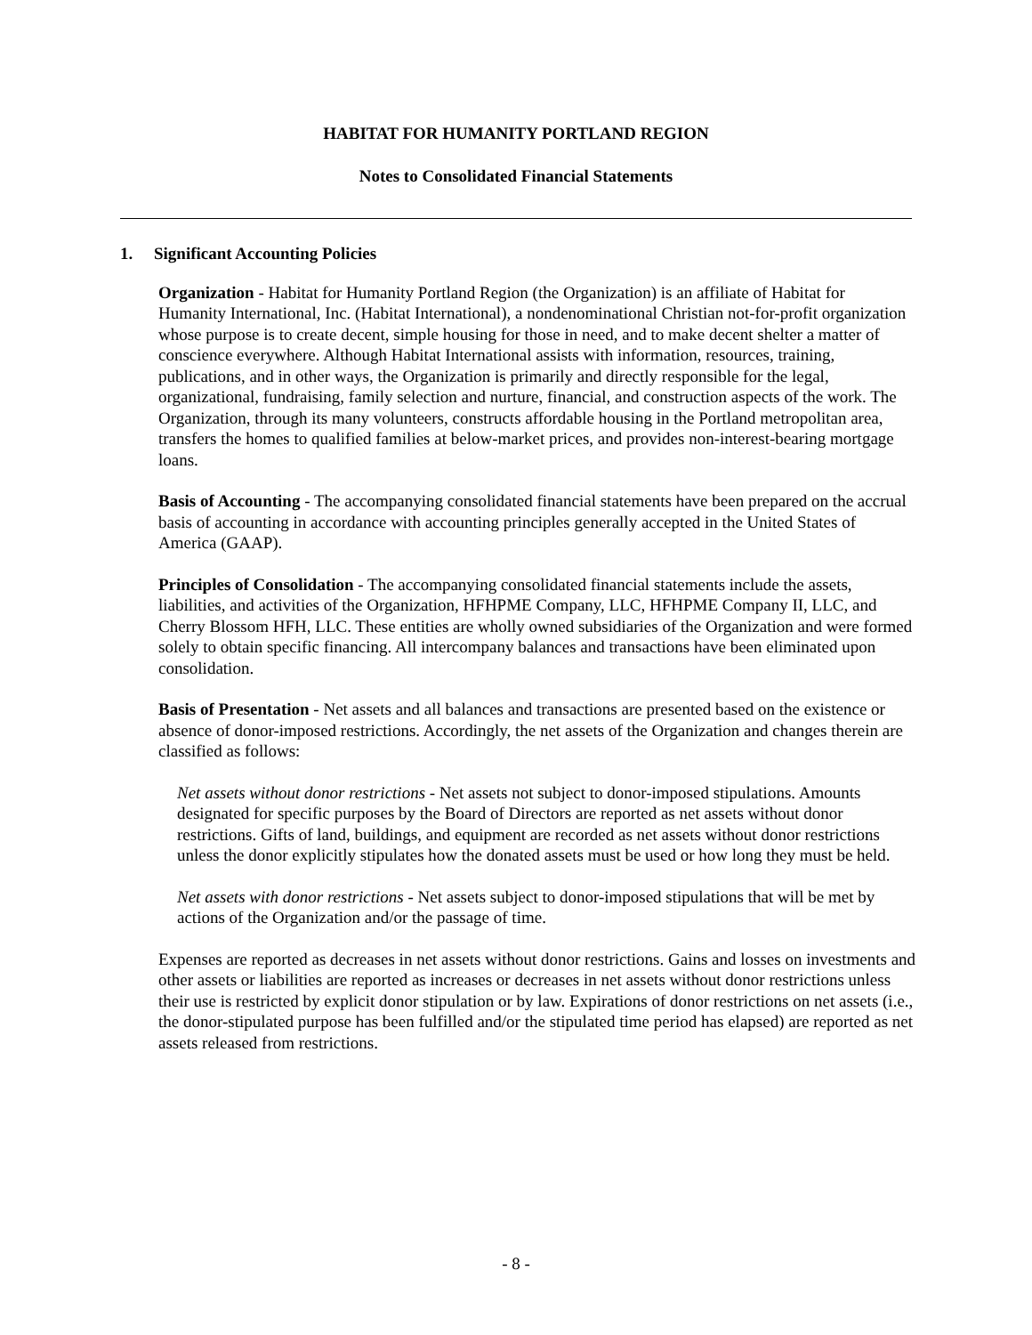HABITAT FOR HUMANITY PORTLAND REGION
Notes to Consolidated Financial Statements
1. Significant Accounting Policies
Organization - Habitat for Humanity Portland Region (the Organization) is an affiliate of Habitat for Humanity International, Inc. (Habitat International), a nondenominational Christian not-for-profit organization whose purpose is to create decent, simple housing for those in need, and to make decent shelter a matter of conscience everywhere. Although Habitat International assists with information, resources, training, publications, and in other ways, the Organization is primarily and directly responsible for the legal, organizational, fundraising, family selection and nurture, financial, and construction aspects of the work. The Organization, through its many volunteers, constructs affordable housing in the Portland metropolitan area, transfers the homes to qualified families at below-market prices, and provides non-interest-bearing mortgage loans.
Basis of Accounting - The accompanying consolidated financial statements have been prepared on the accrual basis of accounting in accordance with accounting principles generally accepted in the United States of America (GAAP).
Principles of Consolidation - The accompanying consolidated financial statements include the assets, liabilities, and activities of the Organization, HFHPME Company, LLC, HFHPME Company II, LLC, and Cherry Blossom HFH, LLC. These entities are wholly owned subsidiaries of the Organization and were formed solely to obtain specific financing. All intercompany balances and transactions have been eliminated upon consolidation.
Basis of Presentation - Net assets and all balances and transactions are presented based on the existence or absence of donor-imposed restrictions. Accordingly, the net assets of the Organization and changes therein are classified as follows:
Net assets without donor restrictions - Net assets not subject to donor-imposed stipulations. Amounts designated for specific purposes by the Board of Directors are reported as net assets without donor restrictions. Gifts of land, buildings, and equipment are recorded as net assets without donor restrictions unless the donor explicitly stipulates how the donated assets must be used or how long they must be held.
Net assets with donor restrictions - Net assets subject to donor-imposed stipulations that will be met by actions of the Organization and/or the passage of time.
Expenses are reported as decreases in net assets without donor restrictions. Gains and losses on investments and other assets or liabilities are reported as increases or decreases in net assets without donor restrictions unless their use is restricted by explicit donor stipulation or by law. Expirations of donor restrictions on net assets (i.e., the donor-stipulated purpose has been fulfilled and/or the stipulated time period has elapsed) are reported as net assets released from restrictions.
- 8 -